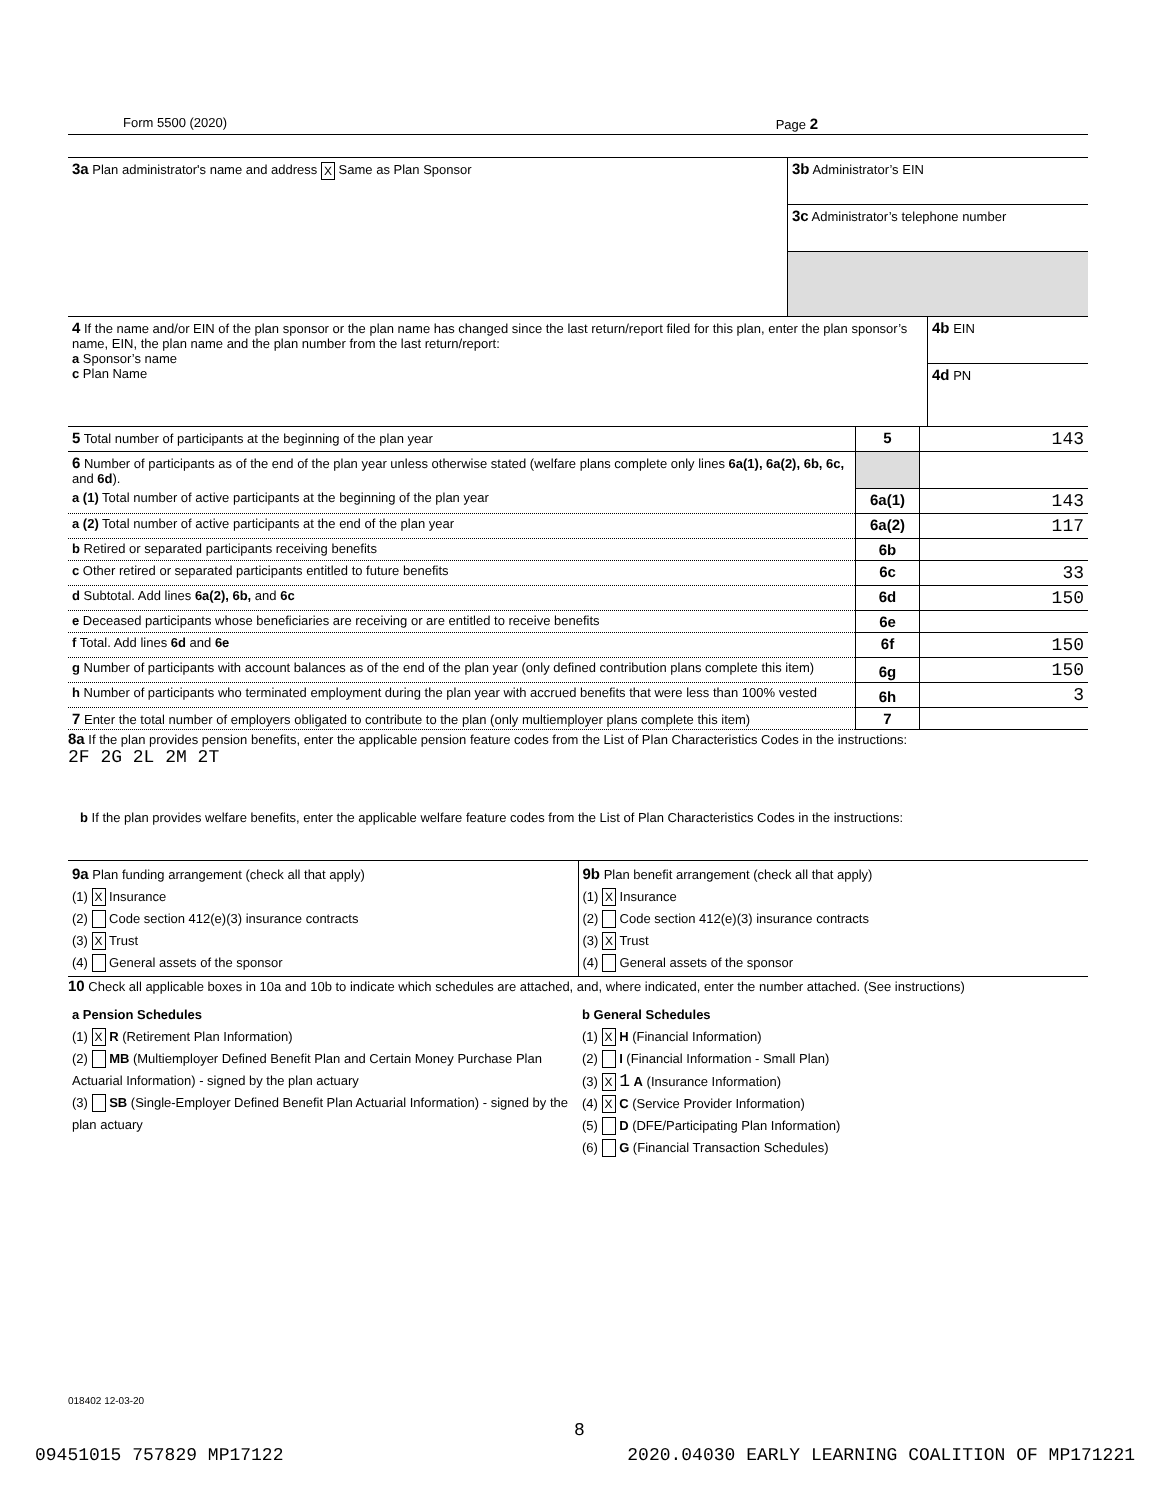Form 5500 (2020) Page 2
| 3a Plan administrator's name and address X Same as Plan Sponsor | 3b Administrator’s EIN 3c Administrator’s telephone number |
| 4 If the name and/or EIN of the plan sponsor or the plan name has changed since the last return/report filed for this plan, enter the plan sponsor’s name, EIN, the plan name and the plan number from the last return/report: a Sponsor’s name c Plan Name | 4b EIN 4d PN |
| 5 Total number of participants at the beginning of the plan year | 5 | 143 |
| 6 Number of participants as of the end of the plan year unless otherwise stated (welfare plans complete only lines 6a(1), 6a(2), 6b, 6c, and 6d ). | | |
| a (1) Total number of active participants at the beginning of the plan year | 6a(1) | 143 |
| a (2) Total number of active participants at the end of the plan year | 6a(2) | 117 |
| b Retired or separated participants receiving benefits | 6b | |
| c Other retired or separated participants entitled to future benefits | 6c | 33 |
| d Subtotal. Add lines 6a(2), 6b, and 6c | 6d | 150 |
| e Deceased participants whose beneficiaries are receiving or are entitled to receive benefits | 6e | |
| f Total. Add lines 6d and 6e | 6f | 150 |
| g Number of participants with account balances as of the end of the plan year (only defined contribution plans complete this item) | 6g | 150 |
| h Number of participants who terminated employment during the plan year with accrued benefits that were less than 100% vested | 6h | 3 |
| 7 Enter the total number of employers obligated to contribute to the plan (only multiemployer plans complete this item) | 7 | |
8a If the plan provides pension benefits, enter the applicable pension feature codes from the List of Plan Characteristics Codes in the instructions:
2F 2G 2L 2M 2T
b If the plan provides welfare benefits, enter the applicable welfare feature codes from the List of Plan Characteristics Codes in the instructions:
| 9a Plan funding arrangement (check all that apply) (1) X Insurance (2) Code section 412(e)(3) insurance contracts (3) X Trust (4) General assets of the sponsor | 9b Plan benefit arrangement (check all that apply) (1) X Insurance (2) Code section 412(e)(3) insurance contracts (3) X Trust (4) General assets of the sponsor |
10 Check all applicable boxes in 10a and 10b to indicate which schedules are attached, and, where indicated, enter the number attached. (See instructions)
| a Pension Schedules (1) X R (Retirement Plan Information) (2) MB (Multiemployer Defined Benefit Plan and Certain Money Purchase Plan Actuarial Information) - signed by the plan actuary (3) SB (Single-Employer Defined Benefit Plan Actuarial Information) - signed by the plan actuary | b General Schedules (1) X H (Financial Information) (2) I (Financial Information - Small Plan) (3) X 1 A (Insurance Information) (4) X C (Service Provider Information) (5) D (DFE/Participating Plan Information) (6) G (Financial Transaction Schedules) |
018402 12-03-20
8
09451015 757829 MP17122 2020.04030 EARLY LEARNING COALITION OF MP171221